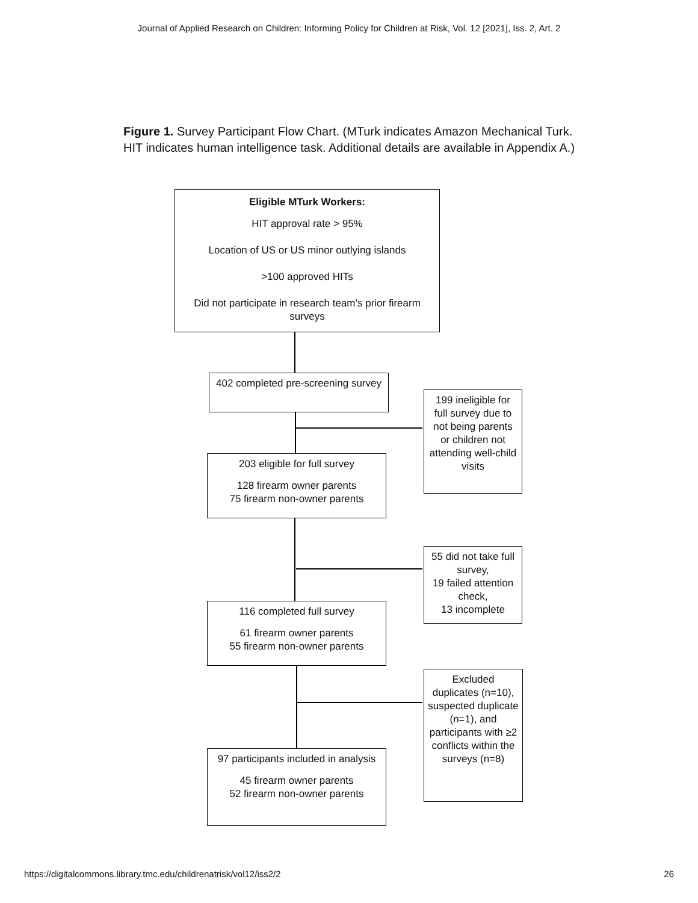Journal of Applied Research on Children: Informing Policy for Children at Risk, Vol. 12 [2021], Iss. 2, Art. 2
Figure 1. Survey Participant Flow Chart. (MTurk indicates Amazon Mechanical Turk. HIT indicates human intelligence task. Additional details are available in Appendix A.)
Eligible MTurk Workers:
HIT approval rate > 95%
Location of US or US minor outlying islands
>100 approved HITs
Did not participate in research team’s prior firearm surveys
402 completed pre-screening survey
199 ineligible for full survey due to not being parents or children not attending well-child visits
203 eligible for full survey
128 firearm owner parents
75 firearm non-owner parents
55 did not take full survey,
19 failed attention check,
13 incomplete
116 completed full survey
61 firearm owner parents
55 firearm non-owner parents
Excluded duplicates (n=10), suspected duplicate (n=1), and participants with ≥2 conflicts within the surveys (n=8)
97 participants included in analysis
45 firearm owner parents
52 firearm non-owner parents
https://digitalcommons.library.tmc.edu/childrenatrisk/vol12/iss2/2 26